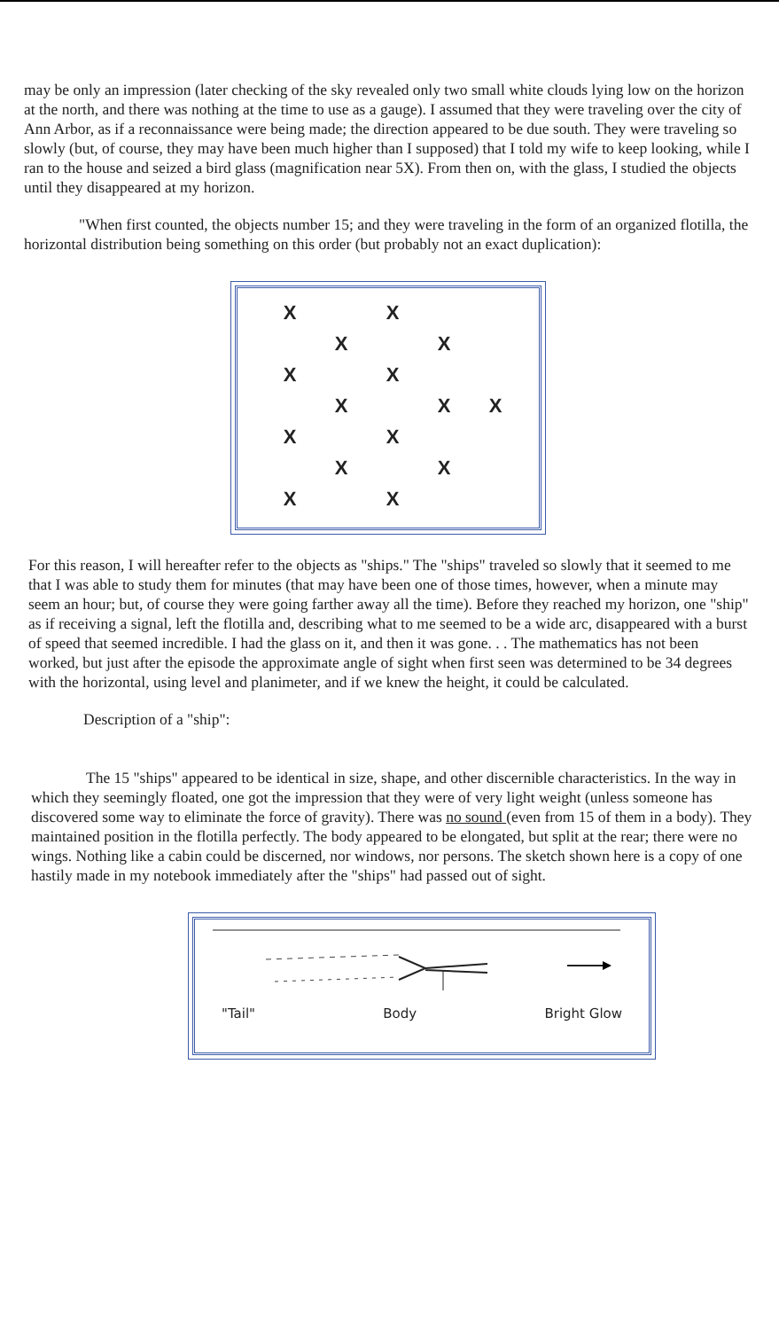may be only an impression (later checking of the sky revealed only two small white clouds lying low on the horizon at the north, and there was nothing at the time to use as a gauge). I assumed that they were traveling over the city of Ann Arbor, as if a reconnaissance were being made; the direction appeared to be due south. They were traveling so slowly (but, of course, they may have been much higher than I supposed) that I told my wife to keep looking, while I ran to the house and seized a bird glass (magnification near 5X). From then on, with the glass, I studied the objects until they disappeared at my horizon.
"When first counted, the objects number 15; and they were traveling in the form of an organized flotilla, the horizontal distribution being something on this order (but probably not an exact duplication):
| X | | X | | |
| | X | | X | |
| X | | X | | |
| | X | | X | X |
| X | | X | | |
| | X | | X | |
| X | | X | | |
For this reason, I will hereafter refer to the objects as "ships." The "ships" traveled so slowly that it seemed to me that I was able to study them for minutes (that may have been one of those times, however, when a minute may seem an hour; but, of course they were going farther away all the time). Before they reached my horizon, one "ship" as if receiving a signal, left the flotilla and, describing what to me seemed to be a wide arc, disappeared with a burst of speed that seemed incredible. I had the glass on it, and then it was gone. . . The mathematics has not been worked, but just after the episode the approximate angle of sight when first seen was determined to be 34 degrees with the horizontal, using level and planimeter, and if we knew the height, it could be calculated.
Description of a "ship":
The 15 "ships" appeared to be identical in size, shape, and other discernible characteristics. In the way in which they seemingly floated, one got the impression that they were of very light weight (unless someone has discovered some way to eliminate the force of gravity). There was no sound (even from 15 of them in a body). They maintained position in the flotilla perfectly. The body appeared to be elongated, but split at the rear; there were no wings. Nothing like a cabin could be discerned, nor windows, nor persons. The sketch shown here is a copy of one hastily made in my notebook immediately after the "ships" had passed out of sight.
"Tail" Body Bright Glow